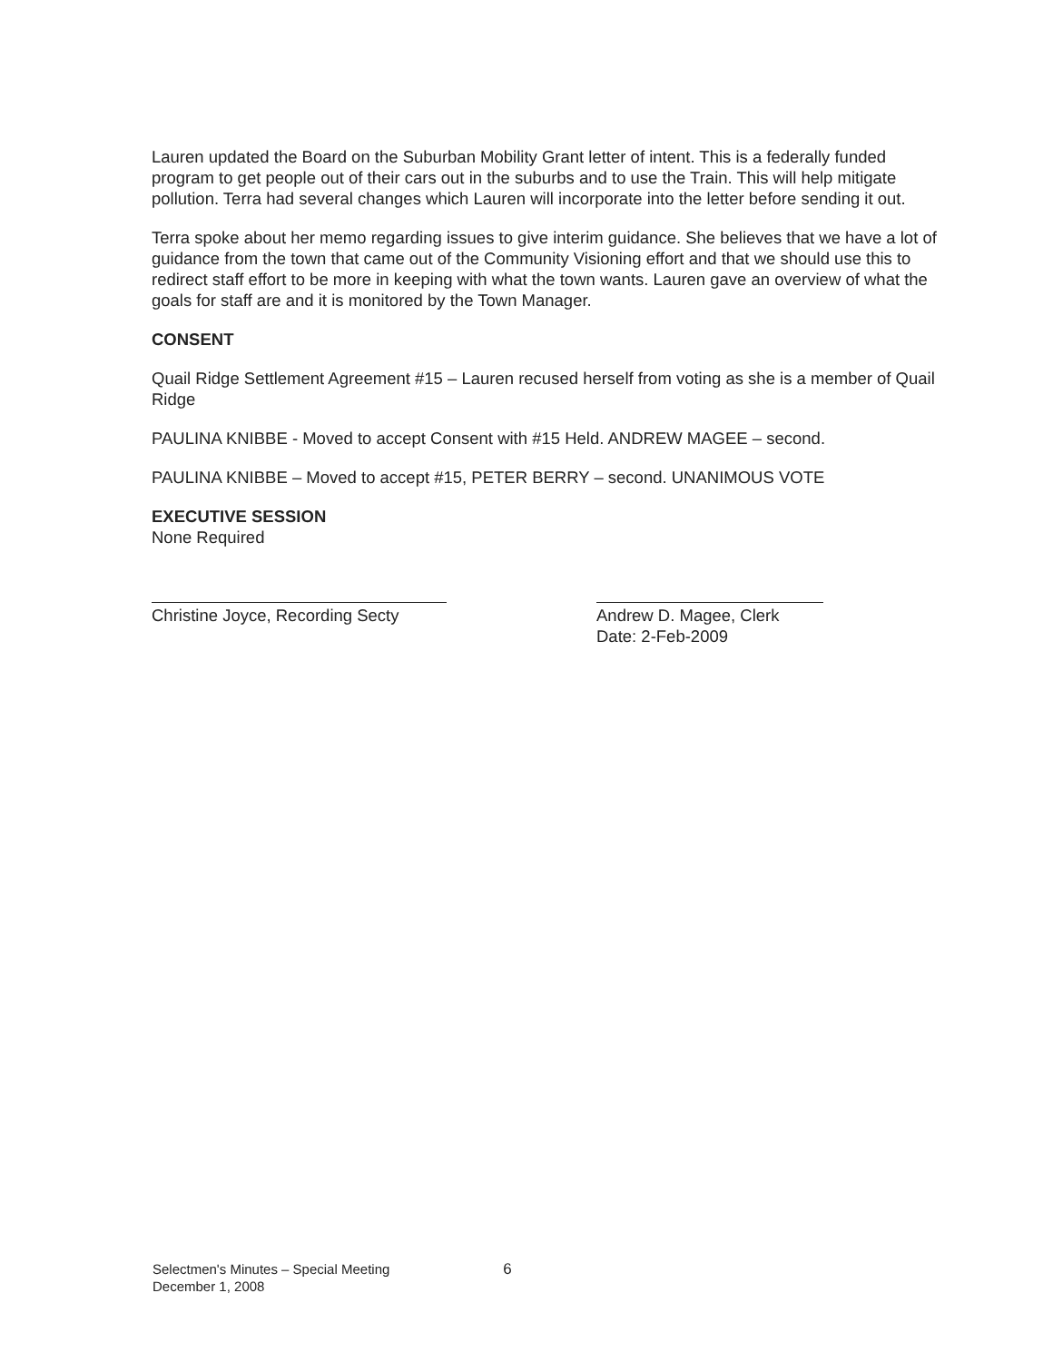Lauren updated the Board on the Suburban Mobility Grant letter of intent. This is a federally funded program to get people out of their cars out in the suburbs and to use the Train. This will help mitigate pollution. Terra had several changes which Lauren will incorporate into the letter before sending it out.
Terra spoke about her memo regarding issues to give interim guidance. She believes that we have a lot of guidance from the town that came out of the Community Visioning effort and that we should use this to redirect staff effort to be more in keeping with what the town wants. Lauren gave an overview of what the goals for staff are and it is monitored by the Town Manager.
CONSENT
Quail Ridge Settlement Agreement #15 – Lauren recused herself from voting as she is a member of Quail Ridge
PAULINA KNIBBE - Moved to accept Consent with #15 Held. ANDREW MAGEE – second.
PAULINA KNIBBE – Moved to accept #15, PETER BERRY – second. UNANIMOUS VOTE
EXECUTIVE SESSION
None Required
Christine Joyce, Recording Secty
Andrew D. Magee, Clerk
Date: 2-Feb-2009
Selectmen's Minutes – Special Meeting
December 1, 2008
6